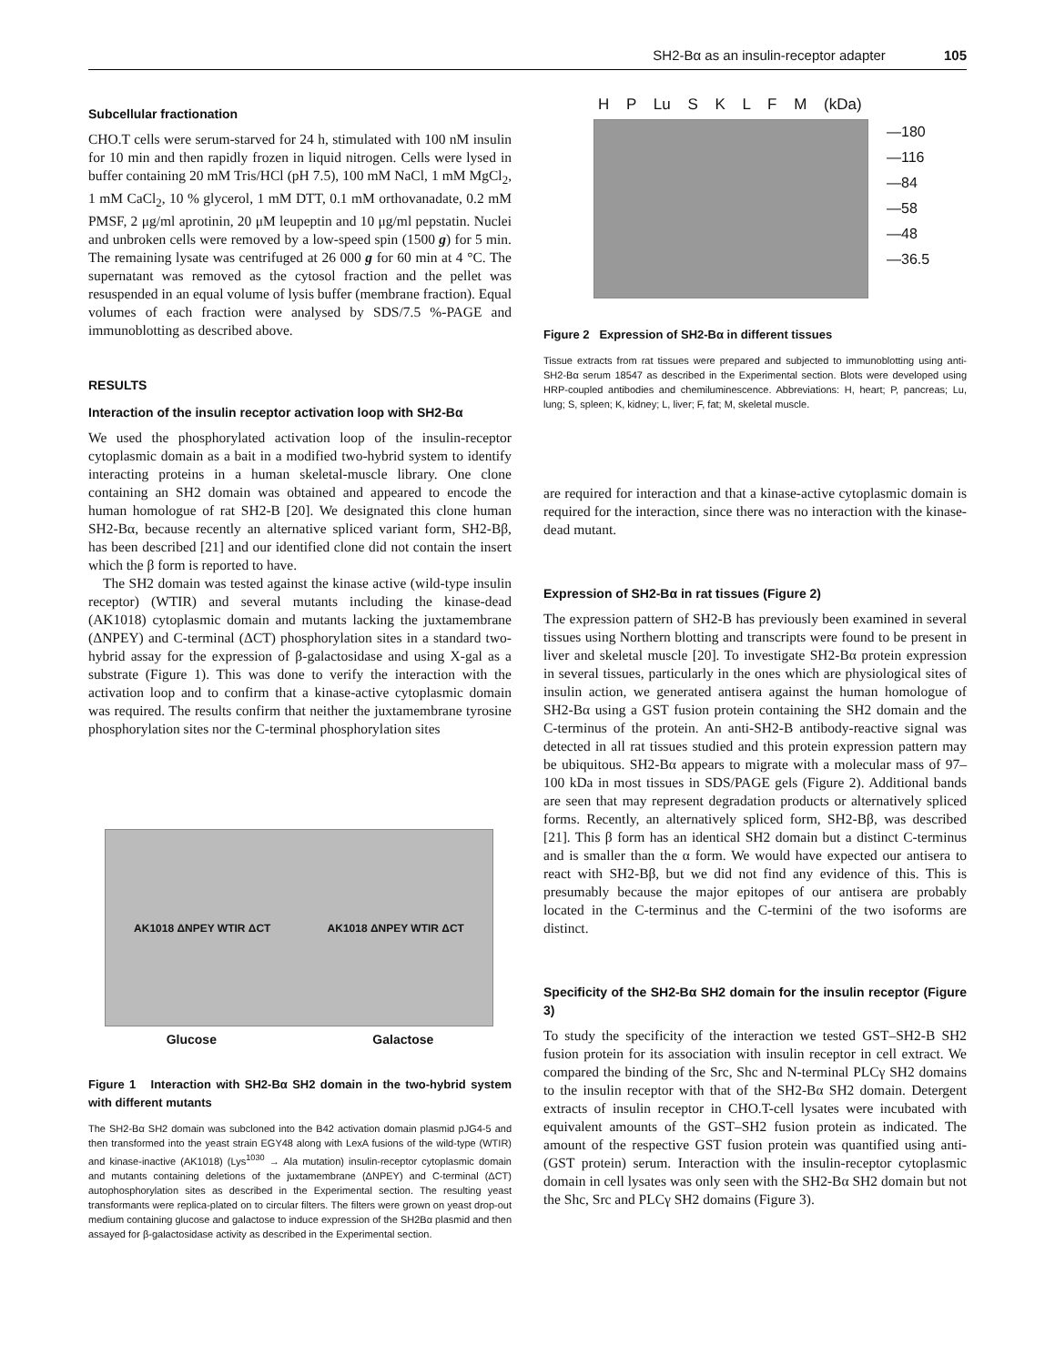SH2-Bα as an insulin-receptor adapter 105
Subcellular fractionation
CHO.T cells were serum-starved for 24 h, stimulated with 100 nM insulin for 10 min and then rapidly frozen in liquid nitrogen. Cells were lysed in buffer containing 20 mM Tris/HCl (pH 7.5), 100 mM NaCl, 1 mM MgCl<sub>2</sub>, 1 mM CaCl<sub>2</sub>, 10 % glycerol, 1 mM DTT, 0.1 mM orthovanadate, 0.2 mM PMSF, 2 μg/ml aprotinin, 20 μM leupeptin and 10 μg/ml pepstatin. Nuclei and unbroken cells were removed by a low-speed spin (1500 g) for 5 min. The remaining lysate was centrifuged at 26 000 g for 60 min at 4 °C. The supernatant was removed as the cytosol fraction and the pellet was resuspended in an equal volume of lysis buffer (membrane fraction). Equal volumes of each fraction were analysed by SDS/7.5 %-PAGE and immunoblotting as described above.
RESULTS
Interaction of the insulin receptor activation loop with SH2-Bα
We used the phosphorylated activation loop of the insulin-receptor cytoplasmic domain as a bait in a modified two-hybrid system to identify interacting proteins in a human skeletal-muscle library. One clone containing an SH2 domain was obtained and appeared to encode the human homologue of rat SH2-B [20]. We designated this clone human SH2-Bα, because recently an alternative spliced variant form, SH2-Bβ, has been described [21] and our identified clone did not contain the insert which the β form is reported to have.
The SH2 domain was tested against the kinase active (wild-type insulin receptor) (WTIR) and several mutants including the kinase-dead (AK1018) cytoplasmic domain and mutants lacking the juxtamembrane (ΔNPEY) and C-terminal (ΔCT) phosphorylation sites in a standard two-hybrid assay for the expression of β-galactosidase and using X-gal as a substrate (Figure 1). This was done to verify the interaction with the activation loop and to confirm that a kinase-active cytoplasmic domain was required. The results confirm that neither the juxtamembrane tyrosine phosphorylation sites nor the C-terminal phosphorylation sites
AK1018 ΔNPEY WTIR ΔCT AK1018 ΔNPEY WTIR ΔCT
Glucose Galactose
Figure 1 Interaction with SH2-Bα SH2 domain in the two-hybrid system with different mutants
The SH2-Bα SH2 domain was subcloned into the B42 activation domain plasmid pJG4-5 and then transformed into the yeast strain EGY48 along with LexA fusions of the wild-type (WTIR) and kinase-inactive (AK1018) (Lys<sup>1030</sup> → Ala mutation) insulin-receptor cytoplasmic domain and mutants containing deletions of the juxtamembrane (ΔNPEY) and C-terminal (ΔCT) autophosphorylation sites as described in the Experimental section. The resulting yeast transformants were replica-plated on to circular filters. The filters were grown on yeast drop-out medium containing glucose and galactose to induce expression of the SH2Bα plasmid and then assayed for β-galactosidase activity as described in the Experimental section.
H P Lu S K L F M (kDa)
—180
—116
—84
—58
—48
—36.5
Figure 2 Expression of SH2-Bα in different tissues
Tissue extracts from rat tissues were prepared and subjected to immunoblotting using anti-SH2-Bα serum 18547 as described in the Experimental section. Blots were developed using HRP-coupled antibodies and chemiluminescence. Abbreviations: H, heart; P, pancreas; Lu, lung; S, spleen; K, kidney; L, liver; F, fat; M, skeletal muscle.
are required for interaction and that a kinase-active cytoplasmic domain is required for the interaction, since there was no interaction with the kinase-dead mutant.
Expression of SH2-Bα in rat tissues (Figure 2)
The expression pattern of SH2-B has previously been examined in several tissues using Northern blotting and transcripts were found to be present in liver and skeletal muscle [20]. To investigate SH2-Bα protein expression in several tissues, particularly in the ones which are physiological sites of insulin action, we generated antisera against the human homologue of SH2-Bα using a GST fusion protein containing the SH2 domain and the C-terminus of the protein. An anti-SH2-B antibody-reactive signal was detected in all rat tissues studied and this protein expression pattern may be ubiquitous. SH2-Bα appears to migrate with a molecular mass of 97–100 kDa in most tissues in SDS/PAGE gels (Figure 2). Additional bands are seen that may represent degradation products or alternatively spliced forms. Recently, an alternatively spliced form, SH2-Bβ, was described [21]. This β form has an identical SH2 domain but a distinct C-terminus and is smaller than the α form. We would have expected our antisera to react with SH2-Bβ, but we did not find any evidence of this. This is presumably because the major epitopes of our antisera are probably located in the C-terminus and the C-termini of the two isoforms are distinct.
Specificity of the SH2-Bα SH2 domain for the insulin receptor (Figure 3)
To study the specificity of the interaction we tested GST–SH2-B SH2 fusion protein for its association with insulin receptor in cell extract. We compared the binding of the Src, Shc and N-terminal PLCγ SH2 domains to the insulin receptor with that of the SH2-Bα SH2 domain. Detergent extracts of insulin receptor in CHO.T-cell lysates were incubated with equivalent amounts of the GST–SH2 fusion protein as indicated. The amount of the respective GST fusion protein was quantified using anti-(GST protein) serum. Interaction with the insulin-receptor cytoplasmic domain in cell lysates was only seen with the SH2-Bα SH2 domain but not the Shc, Src and PLCγ SH2 domains (Figure 3).